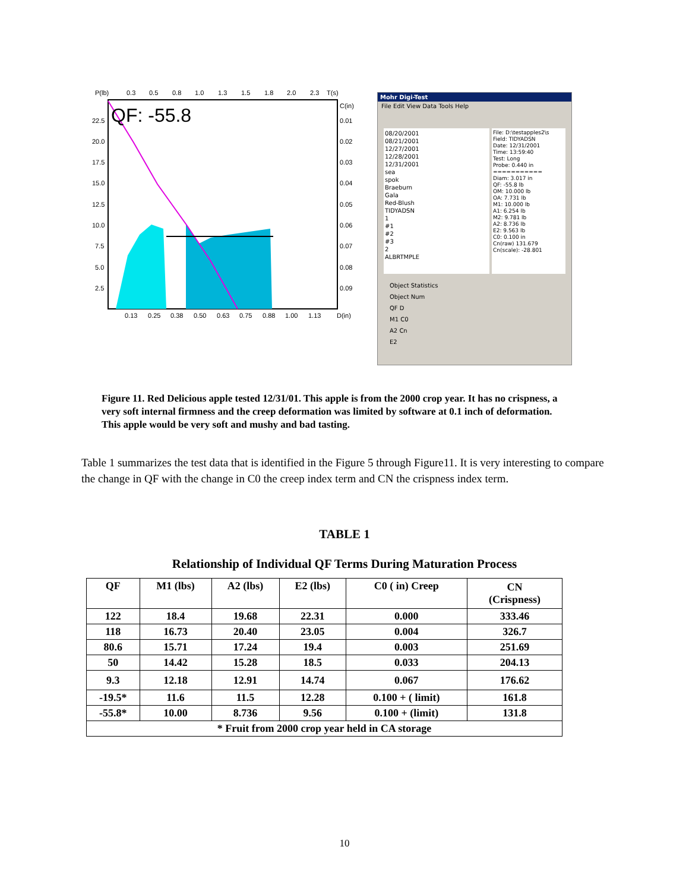P(lb)
0.3
0.5
0.8
1.0
1.3
1.5
1.8
2.0
2.3
T(s)
QF: -55.8
22.5
20.0
17.5
15.0
12.5
10.0
7.5
5.0
2.5
C(in)
0.01
0.02
0.03
0.04
0.05
0.06
0.07
0.08
0.09
0.13
0.25
0.38
0.50
0.63
0.75
0.88
1.00
1.13
D(in)
Mohr Digi-Test
File Edit View Data Tools Help
08/20/2001
08/21/2001
12/27/2001
12/28/2001
12/31/2001
sea
spok
Braeburn
Gala
Red-Blush
TIDYADSN
1
#1
#2
#3
2
ALBRTMPLE
File: D:\testapples2\s
Field: TIDYADSN
Date: 12/31/2001
Time: 13:59:40
Test: Long
Probe: 0.440 in
===========
Diam: 3.017 in
QF: -55.8 lb
OM: 10.000 lb
OA: 7.731 lb
M1: 10.000 lb
A1: 6.254 lb
M2: 9.781 lb
A2: 8.736 lb
E2: 9.563 lb
C0: 0.100 in
Cn(raw) 131.679
Cn(scale): -28.801
Object Statistics
Object Num
QF D
M1 C0
A2 Cn
E2
Figure 11. Red Delicious apple tested 12/31/01. This apple is from the 2000 crop year. It has no crispness, a very soft internal firmness and the creep deformation was limited by software at 0.1 inch of deformation. This apple would be very soft and mushy and bad tasting.
Table 1 summarizes the test data that is identified in the Figure 5 through Figure11. It is very interesting to compare the change in QF with the change in C0 the creep index term and CN the crispness index term.
TABLE 1
Relationship of Individual QF Terms During Maturation Process
| QF | M1 (lbs) | A2 (lbs) | E2 (lbs) | C0 ( in) Creep | CN (Crispness) |
| --- | --- | --- | --- | --- | --- |
| 122 | 18.4 | 19.68 | 22.31 | 0.000 | 333.46 |
| 118 | 16.73 | 20.40 | 23.05 | 0.004 | 326.7 |
| 80.6 | 15.71 | 17.24 | 19.4 | 0.003 | 251.69 |
| 50 | 14.42 | 15.28 | 18.5 | 0.033 | 204.13 |
| 9.3 | 12.18 | 12.91 | 14.74 | 0.067 | 176.62 |
| -19.5* | 11.6 | 11.5 | 12.28 | 0.100 + ( limit) | 161.8 |
| -55.8* | 10.00 | 8.736 | 9.56 | 0.100 + (limit) | 131.8 |
| * Fruit from 2000 crop year held in CA storage | | | | | |
10